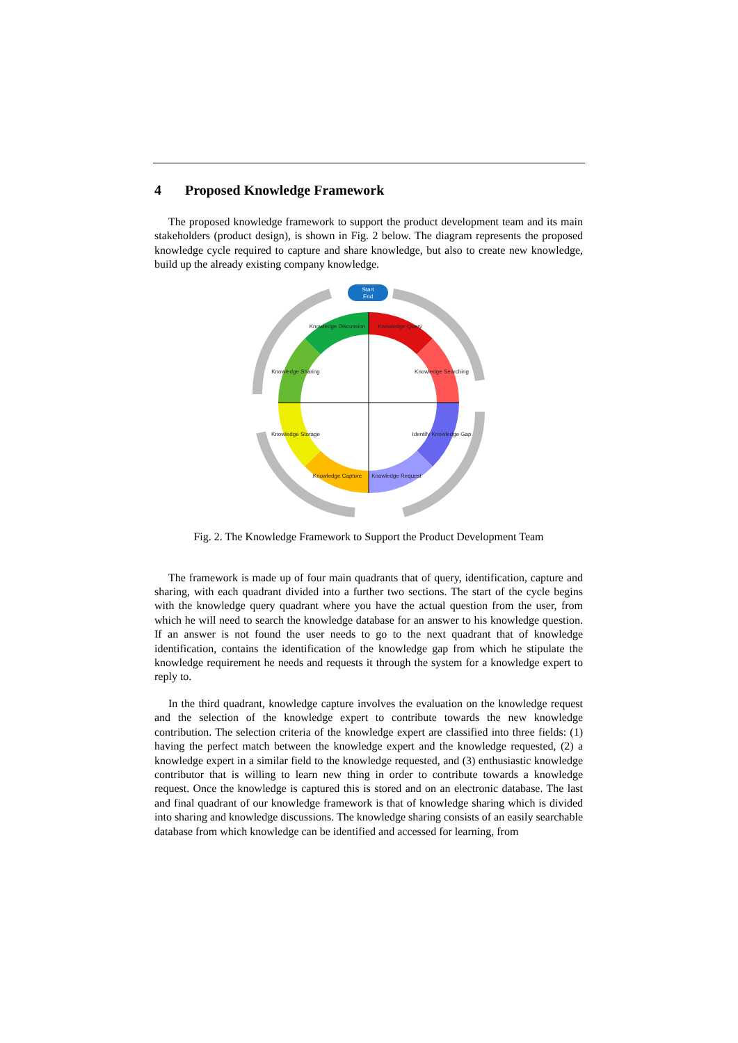4 Proposed Knowledge Framework
The proposed knowledge framework to support the product development team and its main stakeholders (product design), is shown in Fig. 2 below. The diagram represents the proposed knowledge cycle required to capture and share knowledge, but also to create new knowledge, build up the already existing company knowledge.
Start
End
Knowledge Query
Knowledge Searching
Identify Knowledge Gap
Knowledge Request
Knowledge Capture
Knowledge Storage
Knowledge Sharing
Knowledge Discussion
Fig. 2. The Knowledge Framework to Support the Product Development Team
The framework is made up of four main quadrants that of query, identification, capture and sharing, with each quadrant divided into a further two sections. The start of the cycle begins with the knowledge query quadrant where you have the actual question from the user, from which he will need to search the knowledge database for an answer to his knowledge question. If an answer is not found the user needs to go to the next quadrant that of knowledge identification, contains the identification of the knowledge gap from which he stipulate the knowledge requirement he needs and requests it through the system for a knowledge expert to reply to.
In the third quadrant, knowledge capture involves the evaluation on the knowledge request and the selection of the knowledge expert to contribute towards the new knowledge contribution. The selection criteria of the knowledge expert are classified into three fields: (1) having the perfect match between the knowledge expert and the knowledge requested, (2) a knowledge expert in a similar field to the knowledge requested, and (3) enthusiastic knowledge contributor that is willing to learn new thing in order to contribute towards a knowledge request. Once the knowledge is captured this is stored and on an electronic database. The last and final quadrant of our knowledge framework is that of knowledge sharing which is divided into sharing and knowledge discussions. The knowledge sharing consists of an easily searchable database from which knowledge can be identified and accessed for learning, from